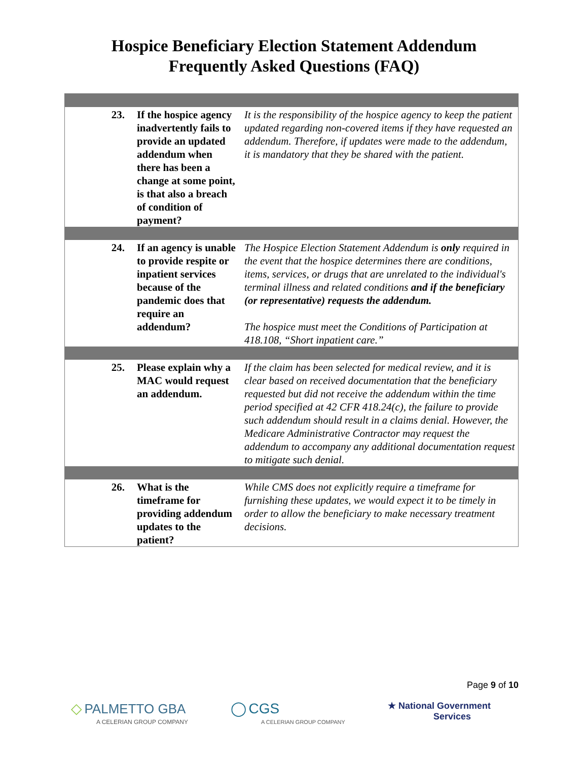Hospice Beneficiary Election Statement Addendum
Frequently Asked Questions (FAQ)
| 23. | If the hospice agency inadvertently fails to provide an updated addendum when there has been a change at some point, is that also a breach of condition of payment? | It is the responsibility of the hospice agency to keep the patient updated regarding non-covered items if they have requested an addendum. Therefore, if updates were made to the addendum, it is mandatory that they be shared with the patient. |
| 24. | If an agency is unable to provide respite or inpatient services because of the pandemic does that require an addendum? | The Hospice Election Statement Addendum is only required in the event that the hospice determines there are conditions, items, services, or drugs that are unrelated to the individual's terminal illness and related conditions and if the beneficiary (or representative) requests the addendum. The hospice must meet the Conditions of Participation at 418.108, “Short inpatient care.” |
| 25. | Please explain why a MAC would request an addendum. | If the claim has been selected for medical review, and it is clear based on received documentation that the beneficiary requested but did not receive the addendum within the time period specified at 42 CFR 418.24(c), the failure to provide such addendum should result in a claims denial. However, the Medicare Administrative Contractor may request the addendum to accompany any additional documentation request to mitigate such denial. |
| 26. | What is the timeframe for providing addendum updates to the patient? | While CMS does not explicitly require a timeframe for furnishing these updates, we would expect it to be timely in order to allow the beneficiary to make necessary treatment decisions. |
Page 9 of 10
◇ PALMETTO GBA
A CELERIAN GROUP COMPANY
◯ CGS
A CELERIAN GROUP COMPANY
★ National Government
Services